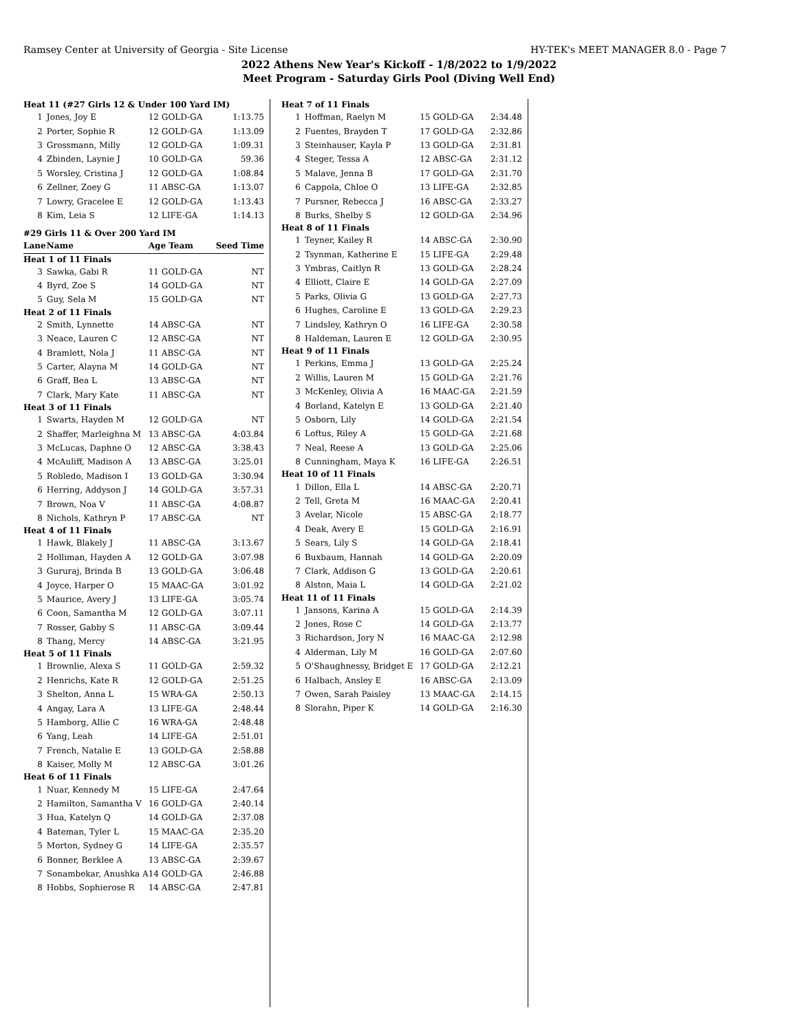Ramsey Center at University of Georgia - Site License HY-TEK's MEET MANAGER 8.0 - Page 7
2022 Athens New Year's Kickoff - 1/8/2022 to 1/9/2022
Meet Program - Saturday Girls Pool (Diving Well End)
| Heat 11 (#27 Girls 12 & Under 100 Yard IM) | | | |
| 1 | Jones, Joy E | 12 GOLD-GA | 1:13.75 |
| 2 | Porter, Sophie R | 12 GOLD-GA | 1:13.09 |
| 3 | Grossmann, Milly | 12 GOLD-GA | 1:09.31 |
| 4 | Zbinden, Laynie J | 10 GOLD-GA | 59.36 |
| 5 | Worsley, Cristina J | 12 GOLD-GA | 1:08.84 |
| 6 | Zellner, Zoey G | 11 ABSC-GA | 1:13.07 |
| 7 | Lowry, Gracelee E | 12 GOLD-GA | 1:13.43 |
| 8 | Kim, Leia S | 12 LIFE-GA | 1:14.13 |
| #29 Girls 11 & Over 200 Yard IM | | | |
| Lane | Name | Age Team | Seed Time |
| Heat 1 of 11 Finals | | | |
| 3 | Sawka, Gabi R | 11 GOLD-GA | NT |
| 4 | Byrd, Zoe S | 14 GOLD-GA | NT |
| 5 | Guy, Sela M | 15 GOLD-GA | NT |
| Heat 2 of 11 Finals | | | |
| 2 | Smith, Lynnette | 14 ABSC-GA | NT |
| 3 | Neace, Lauren C | 12 ABSC-GA | NT |
| 4 | Bramlett, Nola J | 11 ABSC-GA | NT |
| 5 | Carter, Alayna M | 14 GOLD-GA | NT |
| 6 | Graff, Bea L | 13 ABSC-GA | NT |
| 7 | Clark, Mary Kate | 11 ABSC-GA | NT |
| Heat 3 of 11 Finals | | | |
| 1 | Swarts, Hayden M | 12 GOLD-GA | NT |
| 2 | Shaffer, Marleighna M | 13 ABSC-GA | 4:03.84 |
| 3 | McLucas, Daphne O | 12 ABSC-GA | 3:38.43 |
| 4 | McAuliff, Madison A | 13 ABSC-GA | 3:25.01 |
| 5 | Robledo, Madison I | 13 GOLD-GA | 3:30.94 |
| 6 | Herring, Addyson J | 14 GOLD-GA | 3:57.31 |
| 7 | Brown, Noa V | 11 ABSC-GA | 4:08.87 |
| 8 | Nichols, Kathryn P | 17 ABSC-GA | NT |
| Heat 4 of 11 Finals | | | |
| 1 | Hawk, Blakely J | 11 ABSC-GA | 3:13.67 |
| 2 | Holliman, Hayden A | 12 GOLD-GA | 3:07.98 |
| 3 | Gururaj, Brinda B | 13 GOLD-GA | 3:06.48 |
| 4 | Joyce, Harper O | 15 MAAC-GA | 3:01.92 |
| 5 | Maurice, Avery J | 13 LIFE-GA | 3:05.74 |
| 6 | Coon, Samantha M | 12 GOLD-GA | 3:07.11 |
| 7 | Rosser, Gabby S | 11 ABSC-GA | 3:09.44 |
| 8 | Thang, Mercy | 14 ABSC-GA | 3:21.95 |
| Heat 5 of 11 Finals | | | |
| 1 | Brownlie, Alexa S | 11 GOLD-GA | 2:59.32 |
| 2 | Henrichs, Kate R | 12 GOLD-GA | 2:51.25 |
| 3 | Shelton, Anna L | 15 WRA-GA | 2:50.13 |
| 4 | Angay, Lara A | 13 LIFE-GA | 2:48.44 |
| 5 | Hamborg, Allie C | 16 WRA-GA | 2:48.48 |
| 6 | Yang, Leah | 14 LIFE-GA | 2:51.01 |
| 7 | French, Natalie E | 13 GOLD-GA | 2:58.88 |
| 8 | Kaiser, Molly M | 12 ABSC-GA | 3:01.26 |
| Heat 6 of 11 Finals | | | |
| 1 | Nuar, Kennedy M | 15 LIFE-GA | 2:47.64 |
| 2 | Hamilton, Samantha V | 16 GOLD-GA | 2:40.14 |
| 3 | Hua, Katelyn Q | 14 GOLD-GA | 2:37.08 |
| 4 | Bateman, Tyler L | 15 MAAC-GA | 2:35.20 |
| 5 | Morton, Sydney G | 14 LIFE-GA | 2:35.57 |
| 6 | Bonner, Berklee A | 13 ABSC-GA | 2:39.67 |
| 7 | Sonambekar, Anushka A | 14 GOLD-GA | 2:46.88 |
| 8 | Hobbs, Sophierose R | 14 ABSC-GA | 2:47.81 |
| Heat 7 of 11 Finals | | | |
| 1 | Hoffman, Raelyn M | 15 GOLD-GA | 2:34.48 |
| 2 | Fuentes, Brayden T | 17 GOLD-GA | 2:32.86 |
| 3 | Steinhauser, Kayla P | 13 GOLD-GA | 2:31.81 |
| 4 | Steger, Tessa A | 12 ABSC-GA | 2:31.12 |
| 5 | Malave, Jenna B | 17 GOLD-GA | 2:31.70 |
| 6 | Cappola, Chloe O | 13 LIFE-GA | 2:32.85 |
| 7 | Pursner, Rebecca J | 16 ABSC-GA | 2:33.27 |
| 8 | Burks, Shelby S | 12 GOLD-GA | 2:34.96 |
| Heat 8 of 11 Finals | | | |
| 1 | Teyner, Kailey R | 14 ABSC-GA | 2:30.90 |
| 2 | Tsynman, Katherine E | 15 LIFE-GA | 2:29.48 |
| 3 | Ymbras, Caitlyn R | 13 GOLD-GA | 2:28.24 |
| 4 | Elliott, Claire E | 14 GOLD-GA | 2:27.09 |
| 5 | Parks, Olivia G | 13 GOLD-GA | 2:27.73 |
| 6 | Hughes, Caroline E | 13 GOLD-GA | 2:29.23 |
| 7 | Lindsley, Kathryn O | 16 LIFE-GA | 2:30.58 |
| 8 | Haldeman, Lauren E | 12 GOLD-GA | 2:30.95 |
| Heat 9 of 11 Finals | | | |
| 1 | Perkins, Emma J | 13 GOLD-GA | 2:25.24 |
| 2 | Willis, Lauren M | 15 GOLD-GA | 2:21.76 |
| 3 | McKenley, Olivia A | 16 MAAC-GA | 2:21.59 |
| 4 | Borland, Katelyn E | 13 GOLD-GA | 2:21.40 |
| 5 | Osborn, Lily | 14 GOLD-GA | 2:21.54 |
| 6 | Loftus, Riley A | 15 GOLD-GA | 2:21.68 |
| 7 | Neal, Reese A | 13 GOLD-GA | 2:25.06 |
| 8 | Cunningham, Maya K | 16 LIFE-GA | 2:26.51 |
| Heat 10 of 11 Finals | | | |
| 1 | Dillon, Ella L | 14 ABSC-GA | 2:20.71 |
| 2 | Tell, Greta M | 16 MAAC-GA | 2:20.41 |
| 3 | Avelar, Nicole | 15 ABSC-GA | 2:18.77 |
| 4 | Deak, Avery E | 15 GOLD-GA | 2:16.91 |
| 5 | Sears, Lily S | 14 GOLD-GA | 2:18.41 |
| 6 | Buxbaum, Hannah | 14 GOLD-GA | 2:20.09 |
| 7 | Clark, Addison G | 13 GOLD-GA | 2:20.61 |
| 8 | Alston, Maia L | 14 GOLD-GA | 2:21.02 |
| Heat 11 of 11 Finals | | | |
| 1 | Jansons, Karina A | 15 GOLD-GA | 2:14.39 |
| 2 | Jones, Rose C | 14 GOLD-GA | 2:13.77 |
| 3 | Richardson, Jory N | 16 MAAC-GA | 2:12.98 |
| 4 | Alderman, Lily M | 16 GOLD-GA | 2:07.60 |
| 5 | O'Shaughnessy, Bridget E | 17 GOLD-GA | 2:12.21 |
| 6 | Halbach, Ansley E | 16 ABSC-GA | 2:13.09 |
| 7 | Owen, Sarah Paisley | 13 MAAC-GA | 2:14.15 |
| 8 | Slorahn, Piper K | 14 GOLD-GA | 2:16.30 |